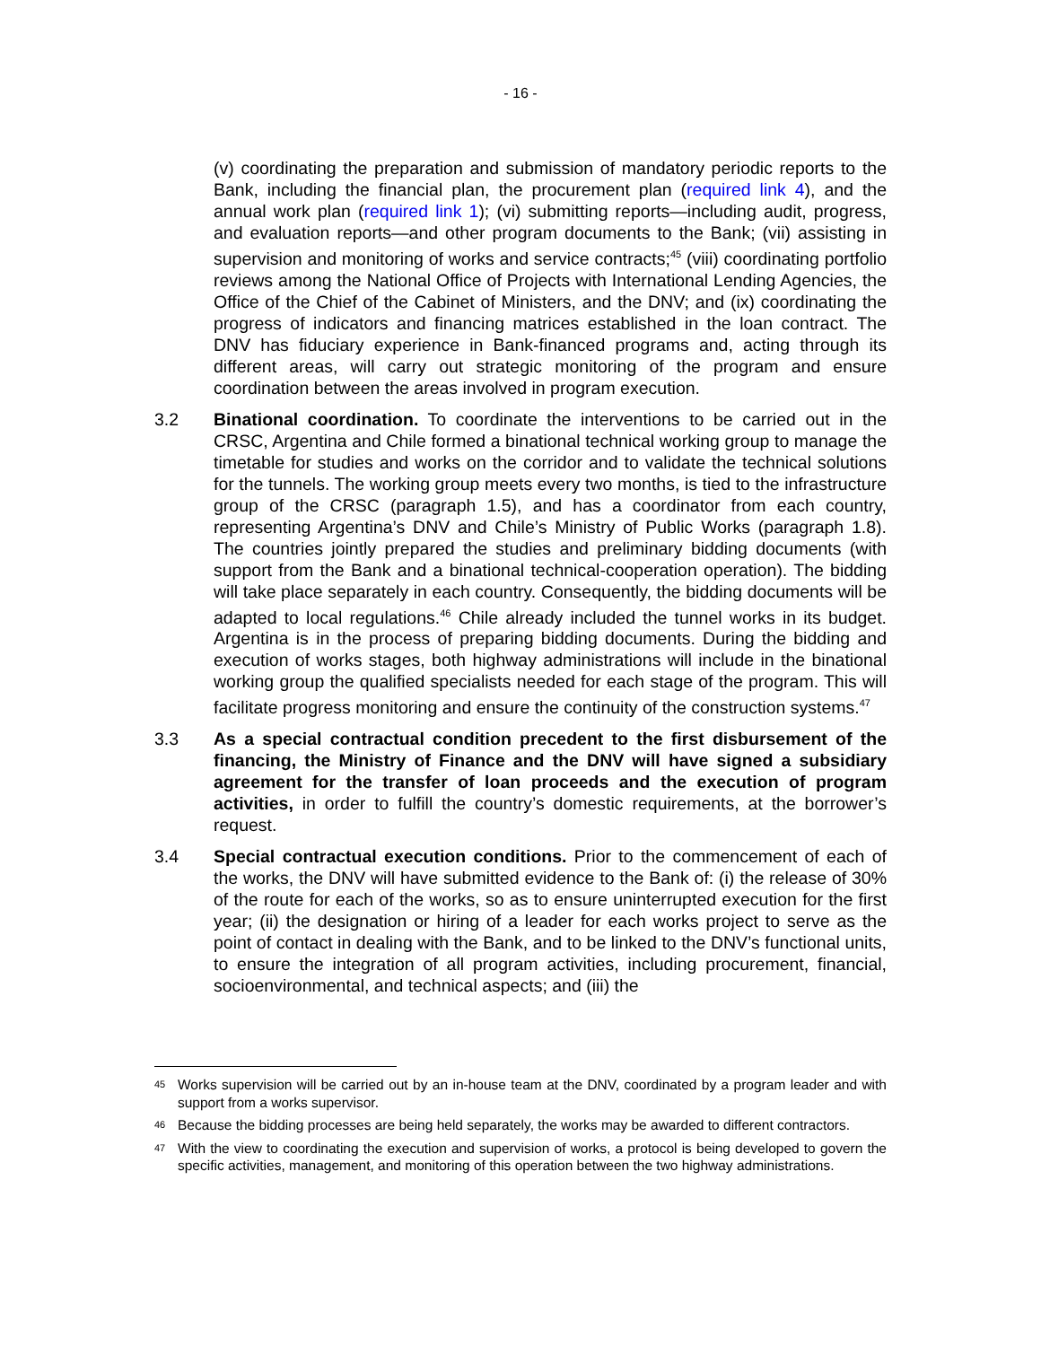- 16 -
(v) coordinating the preparation and submission of mandatory periodic reports to the Bank, including the financial plan, the procurement plan (required link 4), and the annual work plan (required link 1); (vi) submitting reports—including audit, progress, and evaluation reports—and other program documents to the Bank; (vii) assisting in supervision and monitoring of works and service contracts;<sup>45</sup> (viii) coordinating portfolio reviews among the National Office of Projects with International Lending Agencies, the Office of the Chief of the Cabinet of Ministers, and the DNV; and (ix) coordinating the progress of indicators and financing matrices established in the loan contract. The DNV has fiduciary experience in Bank-financed programs and, acting through its different areas, will carry out strategic monitoring of the program and ensure coordination between the areas involved in program execution.
3.2 Binational coordination. To coordinate the interventions to be carried out in the CRSC, Argentina and Chile formed a binational technical working group to manage the timetable for studies and works on the corridor and to validate the technical solutions for the tunnels. The working group meets every two months, is tied to the infrastructure group of the CRSC (paragraph 1.5), and has a coordinator from each country, representing Argentina’s DNV and Chile’s Ministry of Public Works (paragraph 1.8). The countries jointly prepared the studies and preliminary bidding documents (with support from the Bank and a binational technical-cooperation operation). The bidding will take place separately in each country. Consequently, the bidding documents will be adapted to local regulations.<sup>46</sup> Chile already included the tunnel works in its budget. Argentina is in the process of preparing bidding documents. During the bidding and execution of works stages, both highway administrations will include in the binational working group the qualified specialists needed for each stage of the program. This will facilitate progress monitoring and ensure the continuity of the construction systems.<sup>47</sup>
3.3 As a special contractual condition precedent to the first disbursement of the financing, the Ministry of Finance and the DNV will have signed a subsidiary agreement for the transfer of loan proceeds and the execution of program activities, in order to fulfill the country’s domestic requirements, at the borrower’s request.
3.4 Special contractual execution conditions. Prior to the commencement of each of the works, the DNV will have submitted evidence to the Bank of: (i) the release of 30% of the route for each of the works, so as to ensure uninterrupted execution for the first year; (ii) the designation or hiring of a leader for each works project to serve as the point of contact in dealing with the Bank, and to be linked to the DNV’s functional units, to ensure the integration of all program activities, including procurement, financial, socioenvironmental, and technical aspects; and (iii) the
45
Works supervision will be carried out by an in-house team at the DNV, coordinated by a program leader and with support from a works supervisor.
46
Because the bidding processes are being held separately, the works may be awarded to different contractors.
47
With the view to coordinating the execution and supervision of works, a protocol is being developed to govern the specific activities, management, and monitoring of this operation between the two highway administrations.